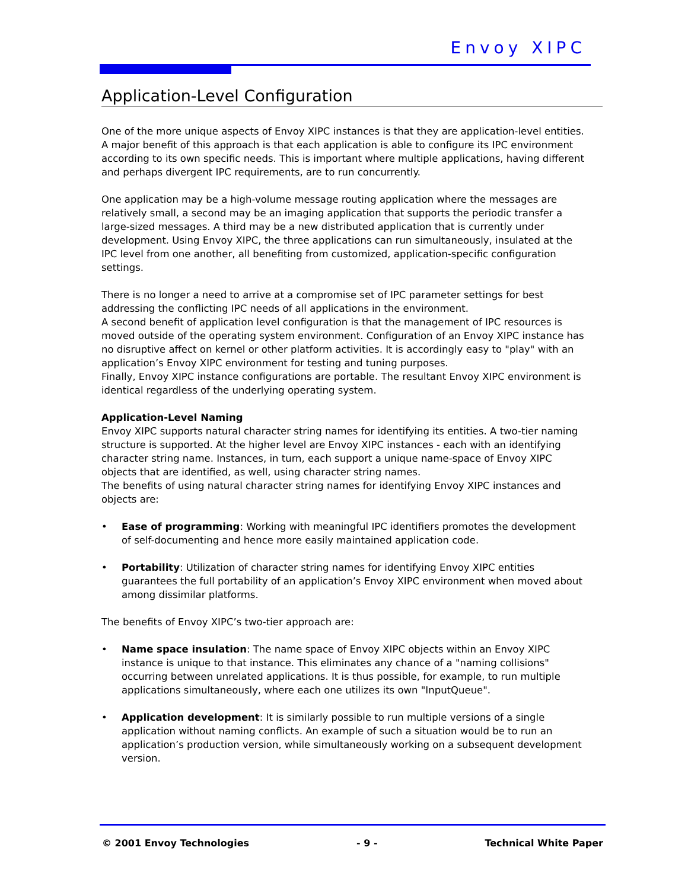Envoy XIPC
Application-Level Configuration
One of the more unique aspects of Envoy XIPC instances is that they are application-level entities. A major benefit of this approach is that each application is able to configure its IPC environment according to its own specific needs. This is important where multiple applications, having different and perhaps divergent IPC requirements, are to run concurrently.
One application may be a high-volume message routing application where the messages are relatively small, a second may be an imaging application that supports the periodic transfer a large-sized messages. A third may be a new distributed application that is currently under development. Using Envoy XIPC, the three applications can run simultaneously, insulated at the IPC level from one another, all benefiting from customized, application-specific configuration settings.
There is no longer a need to arrive at a compromise set of IPC parameter settings for best addressing the conflicting IPC needs of all applications in the environment.
A second benefit of application level configuration is that the management of IPC resources is moved outside of the operating system environment. Configuration of an Envoy XIPC instance has no disruptive affect on kernel or other platform activities. It is accordingly easy to "play" with an application’s Envoy XIPC environment for testing and tuning purposes.
Finally, Envoy XIPC instance configurations are portable. The resultant Envoy XIPC environment is identical regardless of the underlying operating system.
Application-Level Naming
Envoy XIPC supports natural character string names for identifying its entities. A two-tier naming structure is supported. At the higher level are Envoy XIPC instances - each with an identifying character string name. Instances, in turn, each support a unique name-space of Envoy XIPC objects that are identified, as well, using character string names.
The benefits of using natural character string names for identifying Envoy XIPC instances and objects are:
• Ease of programming: Working with meaningful IPC identifiers promotes the development of self-documenting and hence more easily maintained application code.
• Portability: Utilization of character string names for identifying Envoy XIPC entities guarantees the full portability of an application’s Envoy XIPC environment when moved about among dissimilar platforms.
The benefits of Envoy XIPC’s two-tier approach are:
• Name space insulation: The name space of Envoy XIPC objects within an Envoy XIPC instance is unique to that instance. This eliminates any chance of a "naming collisions" occurring between unrelated applications. It is thus possible, for example, to run multiple applications simultaneously, where each one utilizes its own "InputQueue".
• Application development: It is similarly possible to run multiple versions of a single application without naming conflicts. An example of such a situation would be to run an application’s production version, while simultaneously working on a subsequent development version.
© 2001 Envoy Technologies - 9 - Technical White Paper